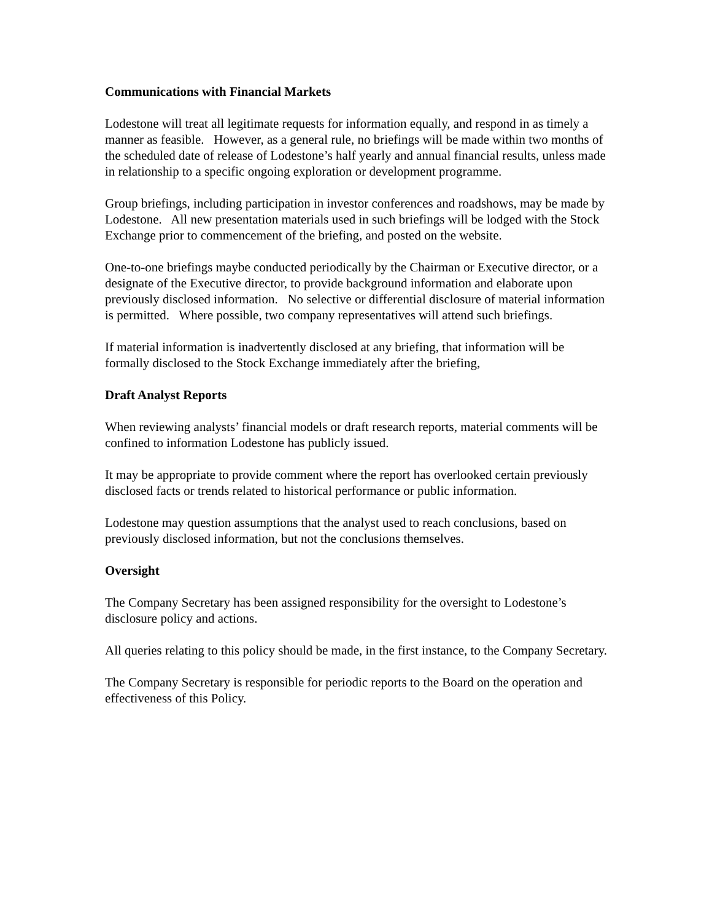Communications with Financial Markets
Lodestone will treat all legitimate requests for information equally, and respond in as timely a manner as feasible. However, as a general rule, no briefings will be made within two months of the scheduled date of release of Lodestone’s half yearly and annual financial results, unless made in relationship to a specific ongoing exploration or development programme.
Group briefings, including participation in investor conferences and roadshows, may be made by Lodestone. All new presentation materials used in such briefings will be lodged with the Stock Exchange prior to commencement of the briefing, and posted on the website.
One-to-one briefings maybe conducted periodically by the Chairman or Executive director, or a designate of the Executive director, to provide background information and elaborate upon previously disclosed information. No selective or differential disclosure of material information is permitted. Where possible, two company representatives will attend such briefings.
If material information is inadvertently disclosed at any briefing, that information will be formally disclosed to the Stock Exchange immediately after the briefing,
Draft Analyst Reports
When reviewing analysts’ financial models or draft research reports, material comments will be confined to information Lodestone has publicly issued.
It may be appropriate to provide comment where the report has overlooked certain previously disclosed facts or trends related to historical performance or public information.
Lodestone may question assumptions that the analyst used to reach conclusions, based on previously disclosed information, but not the conclusions themselves.
Oversight
The Company Secretary has been assigned responsibility for the oversight to Lodestone’s disclosure policy and actions.
All queries relating to this policy should be made, in the first instance, to the Company Secretary.
The Company Secretary is responsible for periodic reports to the Board on the operation and effectiveness of this Policy.